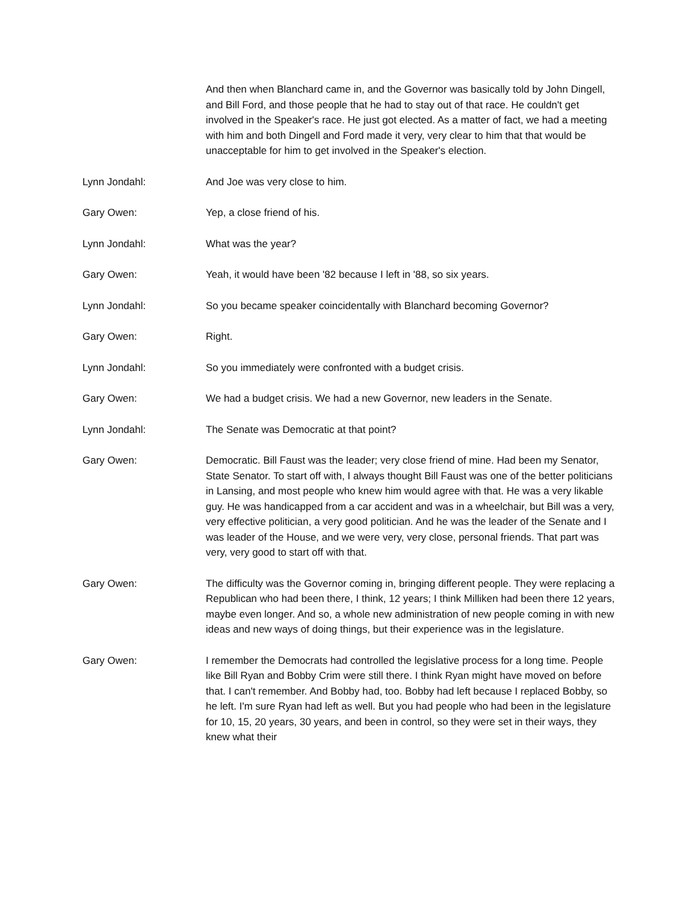And then when Blanchard came in, and the Governor was basically told by John Dingell, and Bill Ford, and those people that he had to stay out of that race. He couldn't get involved in the Speaker's race. He just got elected. As a matter of fact, we had a meeting with him and both Dingell and Ford made it very, very clear to him that that would be unacceptable for him to get involved in the Speaker's election.
Lynn Jondahl: And Joe was very close to him.
Gary Owen: Yep, a close friend of his.
Lynn Jondahl: What was the year?
Gary Owen: Yeah, it would have been '82 because I left in '88, so six years.
Lynn Jondahl: So you became speaker coincidentally with Blanchard becoming Governor?
Gary Owen: Right.
Lynn Jondahl: So you immediately were confronted with a budget crisis.
Gary Owen: We had a budget crisis. We had a new Governor, new leaders in the Senate.
Lynn Jondahl: The Senate was Democratic at that point?
Gary Owen: Democratic. Bill Faust was the leader; very close friend of mine. Had been my Senator, State Senator. To start off with, I always thought Bill Faust was one of the better politicians in Lansing, and most people who knew him would agree with that. He was a very likable guy. He was handicapped from a car accident and was in a wheelchair, but Bill was a very, very effective politician, a very good politician. And he was the leader of the Senate and I was leader of the House, and we were very, very close, personal friends. That part was very, very good to start off with that.
Gary Owen: The difficulty was the Governor coming in, bringing different people. They were replacing a Republican who had been there, I think, 12 years; I think Milliken had been there 12 years, maybe even longer. And so, a whole new administration of new people coming in with new ideas and new ways of doing things, but their experience was in the legislature.
Gary Owen: I remember the Democrats had controlled the legislative process for a long time. People like Bill Ryan and Bobby Crim were still there. I think Ryan might have moved on before that. I can't remember. And Bobby had, too. Bobby had left because I replaced Bobby, so he left. I'm sure Ryan had left as well. But you had people who had been in the legislature for 10, 15, 20 years, 30 years, and been in control, so they were set in their ways, they knew what their